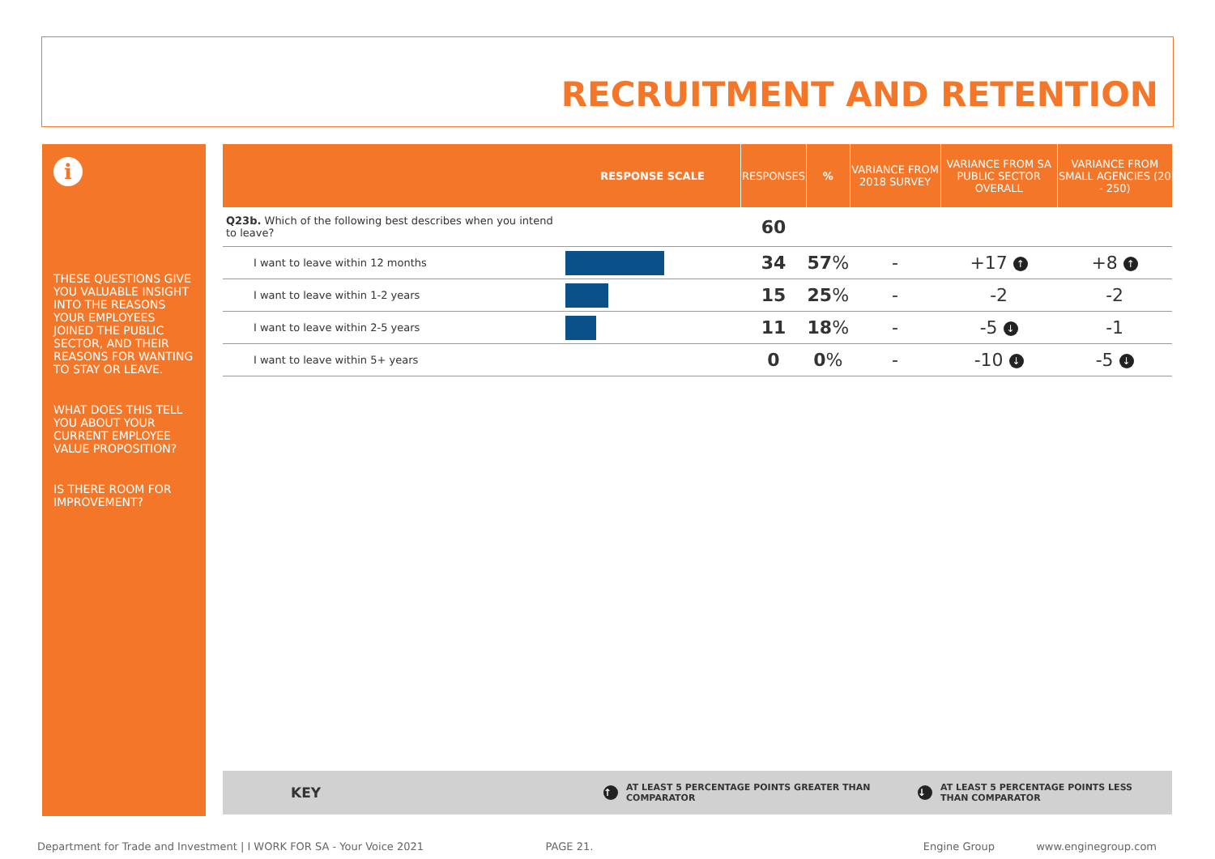RECRUITMENT AND RETENTION
i
THESE QUESTIONS GIVE YOU VALUABLE INSIGHT INTO THE REASONS YOUR EMPLOYEES JOINED THE PUBLIC SECTOR, AND THEIR REASONS FOR WANTING TO STAY OR LEAVE.
WHAT DOES THIS TELL YOU ABOUT YOUR CURRENT EMPLOYEE VALUE PROPOSITION?
IS THERE ROOM FOR IMPROVEMENT?
| | RESPONSE SCALE | RESPONSES | % | VARIANCE FROM 2018 SURVEY | VARIANCE FROM SA PUBLIC SECTOR OVERALL | VARIANCE FROM SMALL AGENCIES (20 - 250) |
| --- | --- | --- | --- | --- | --- | --- |
| Q23b. Which of the following best describes when you intend to leave? | | 60 | | | | |
| I want to leave within 12 months | | 34 | 57 % | - | +17 ↑ | +8 ↑ |
| I want to leave within 1-2 years | | 15 | 25 % | - | -2 | -2 |
| I want to leave within 2-5 years | | 11 | 18 % | - | -5 ↓ | -1 |
| I want to leave within 5+ years | | 0 | 0 % | - | -10 ↓ | -5 ↓ |
KEY ↑ AT LEAST 5 PERCENTAGE POINTS GREATER THAN COMPARATOR ↓ AT LEAST 5 PERCENTAGE POINTS LESS THAN COMPARATOR
Department for Trade and Investment | I WORK FOR SA - Your Voice 2021 PAGE 21. Engine Group www.enginegroup.com